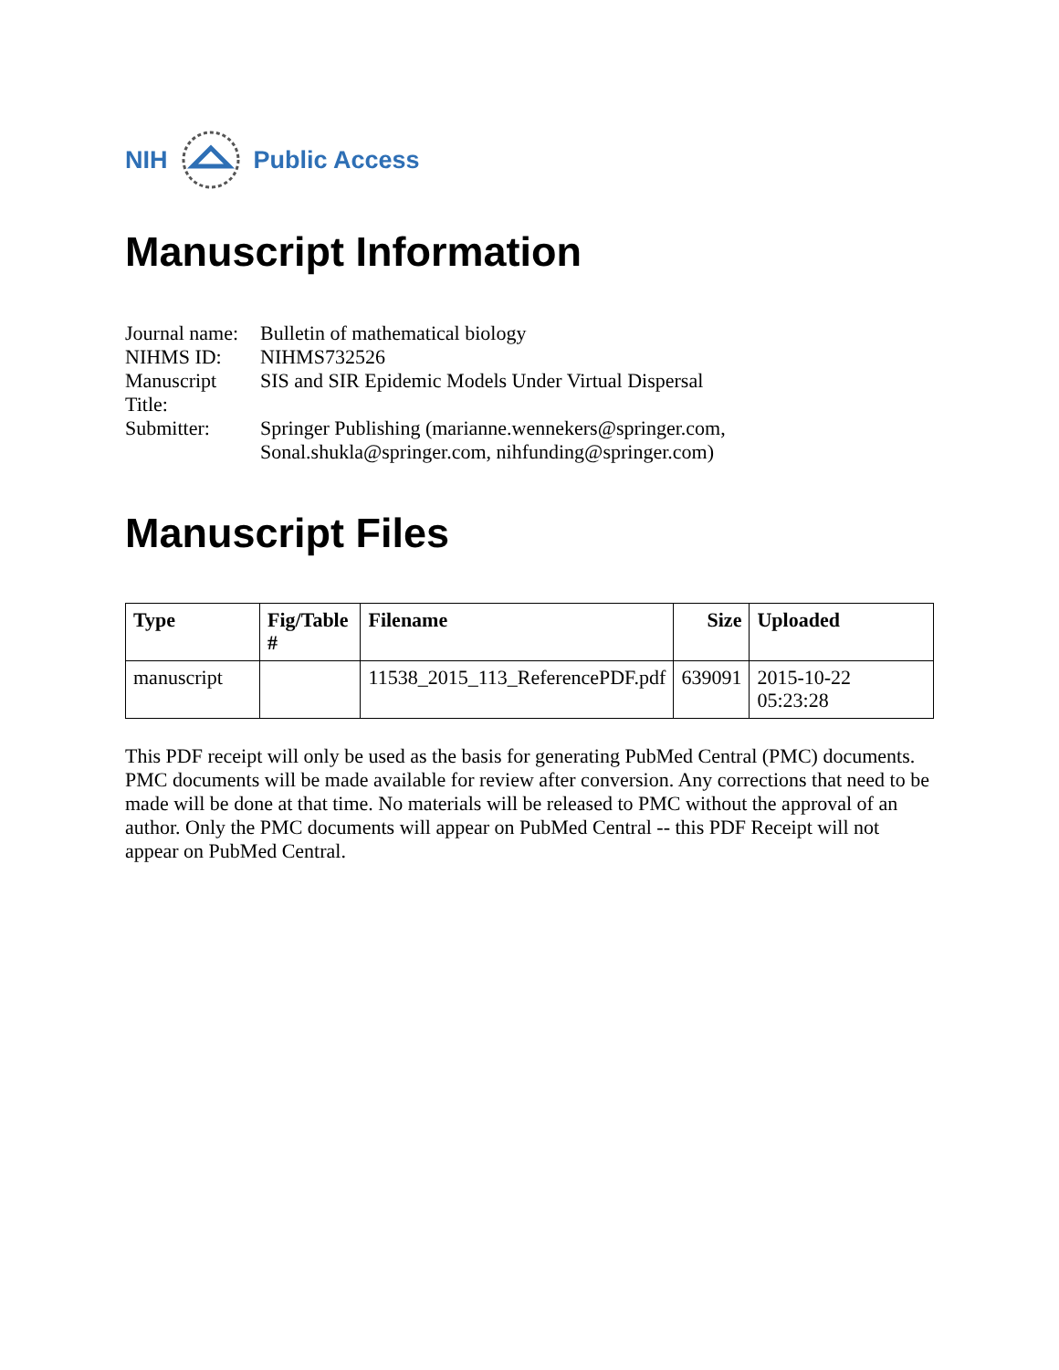NIH Public Access
Manuscript Information
| Journal name: | Bulletin of mathematical biology |
| NIHMS ID: | NIHMS732526 |
| Manuscript Title: | SIS and SIR Epidemic Models Under Virtual Dispersal |
| Submitter: | Springer Publishing (marianne.wennekers@springer.com, Sonal.shukla@springer.com, nihfunding@springer.com) |
Manuscript Files
| Type | Fig/Table # | Filename | Size | Uploaded |
| --- | --- | --- | --- | --- |
| manuscript | | 11538_2015_113_ReferencePDF.pdf | 639091 | 2015-10-22 05:23:28 |
This PDF receipt will only be used as the basis for generating PubMed Central (PMC) documents. PMC documents will be made available for review after conversion. Any corrections that need to be made will be done at that time. No materials will be released to PMC without the approval of an author. Only the PMC documents will appear on PubMed Central -- this PDF Receipt will not appear on PubMed Central.